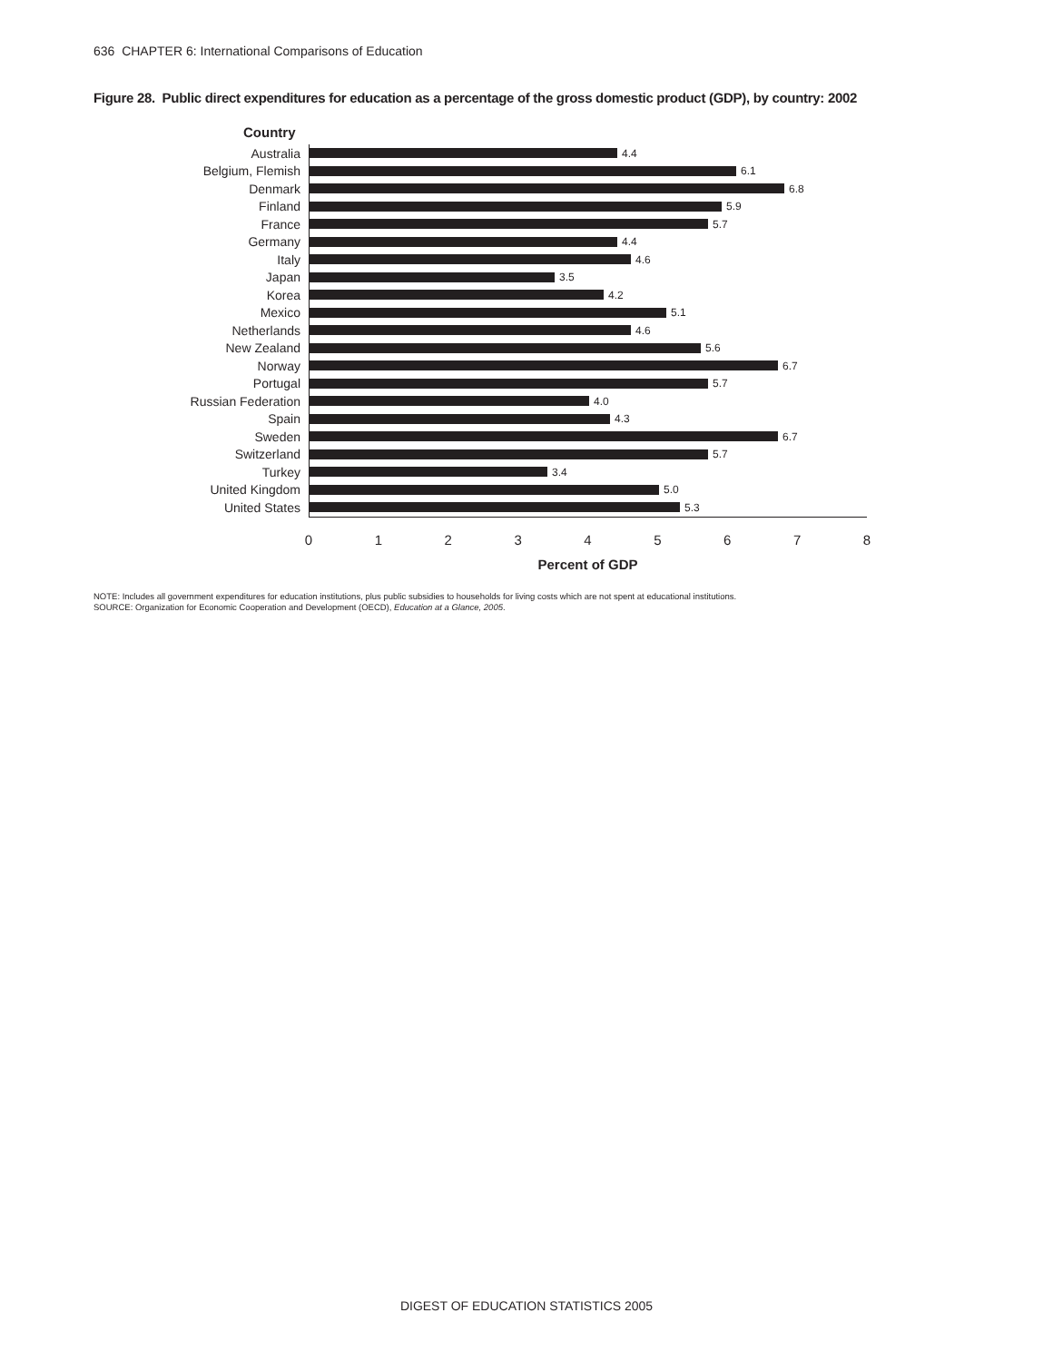636 CHAPTER 6: International Comparisons of Education
Figure 28. Public direct expenditures for education as a percentage of the gross domestic product (GDP), by country: 2002
Country
Australia
4.4
Belgium, Flemish
6.1
Denmark
6.8
Finland
5.9
France
5.7
Germany
4.4
Italy
4.6
Japan
3.5
Korea
4.2
Mexico
5.1
Netherlands
4.6
New Zealand
5.6
Norway
6.7
Portugal
5.7
Russian Federation
4.0
Spain
4.3
Sweden
6.7
Switzerland
5.7
Turkey
3.4
United Kingdom
5.0
United States
5.3
0 1 2 3 4 5 6 7 8
Percent of GDP
NOTE: Includes all government expenditures for education institutions, plus public subsidies to households for living costs which are not spent at educational institutions.
SOURCE: Organization for Economic Cooperation and Development (OECD), Education at a Glance, 2005.
DIGEST OF EDUCATION STATISTICS 2005